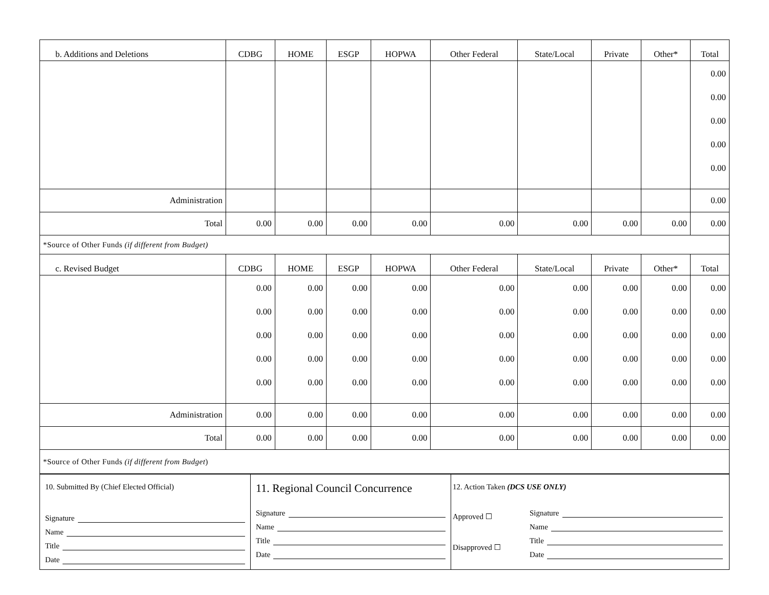| b. Additions and Deletions | CDBG | HOME | ESGP | HOPWA | Other Federal | State/Local | Private | Other* | Total |
| --- | --- | --- | --- | --- | --- | --- | --- | --- | --- |
| | | | | | | | | | 0.00 0.00 0.00 0.00 0.00 |
| Administration | | | | | | | | | 0.00 |
| Total | 0.00 | 0.00 | 0.00 | 0.00 | 0.00 | 0.00 | 0.00 | 0.00 | 0.00 |
| *Source of Other Funds (if different from Budget) | | | | | | | | | |
| c. Revised Budget | CDBG | HOME | ESGP | HOPWA | Other Federal | State/Local | Private | Other* | Total |
| | 0.00 0.00 0.00 0.00 0.00 | 0.00 0.00 0.00 0.00 0.00 | 0.00 0.00 0.00 0.00 0.00 | 0.00 0.00 0.00 0.00 0.00 | 0.00 0.00 0.00 0.00 0.00 | 0.00 0.00 0.00 0.00 0.00 | 0.00 0.00 0.00 0.00 0.00 | 0.00 0.00 0.00 0.00 0.00 | 0.00 0.00 0.00 0.00 0.00 |
| Administration | 0.00 | 0.00 | 0.00 | 0.00 | 0.00 | 0.00 | 0.00 | 0.00 | 0.00 |
| Total | 0.00 | 0.00 | 0.00 | 0.00 | 0.00 | 0.00 | 0.00 | 0.00 | 0.00 |
| *Source of Other Funds (if different from Budget ) | | | | | | | | | |
| 10. Submitted By (Chief Elected Official) Signature Name Title Date | 11. Regional Council Concurrence Signature Name Title Date | 12. Action Taken (DCS USE ONLY) Approved ☐ Disapproved ☐ Signature Name Title Date |